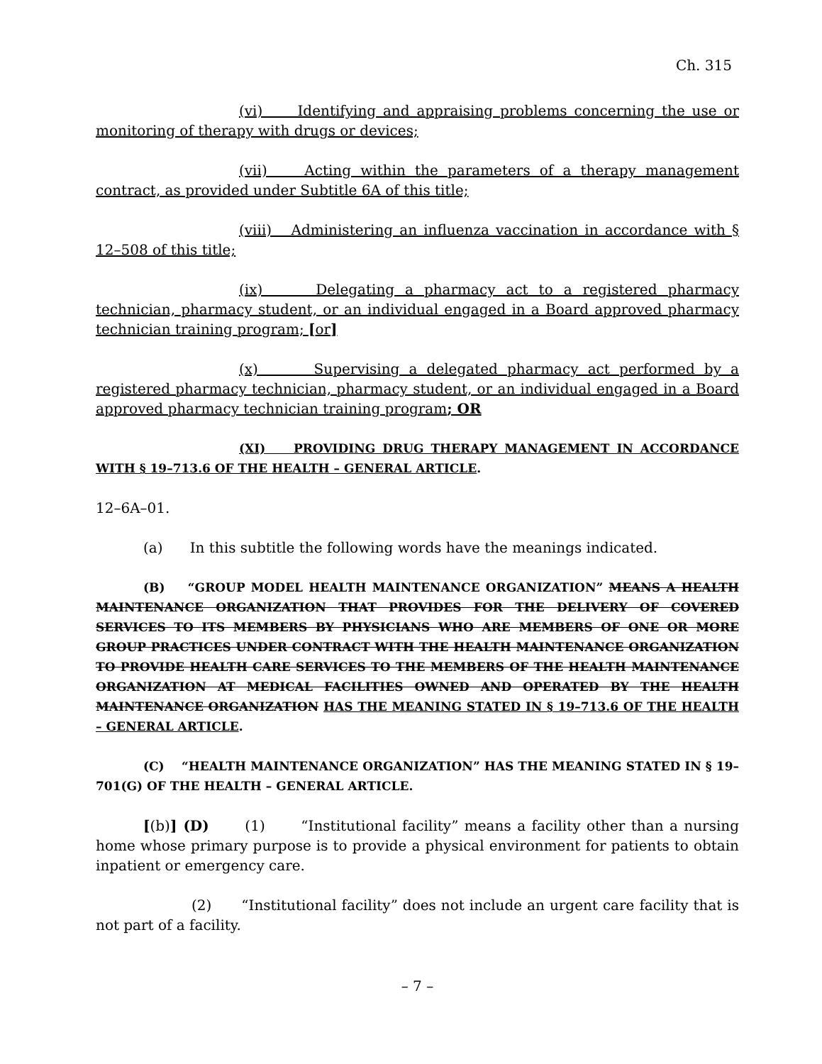Ch. 315
(vi) Identifying and appraising problems concerning the use or monitoring of therapy with drugs or devices;
(vii) Acting within the parameters of a therapy management contract, as provided under Subtitle 6A of this title;
(viii) Administering an influenza vaccination in accordance with § 12–508 of this title;
(ix) Delegating a pharmacy act to a registered pharmacy technician, pharmacy student, or an individual engaged in a Board approved pharmacy technician training program; [or]
(x) Supervising a delegated pharmacy act performed by a registered pharmacy technician, pharmacy student, or an individual engaged in a Board approved pharmacy technician training program; OR
(XI) PROVIDING DRUG THERAPY MANAGEMENT IN ACCORDANCE WITH § 19–713.6 OF THE HEALTH – GENERAL ARTICLE.
12–6A–01.
(a) In this subtitle the following words have the meanings indicated.
(B) “GROUP MODEL HEALTH MAINTENANCE ORGANIZATION” MEANS A HEALTH MAINTENANCE ORGANIZATION THAT PROVIDES FOR THE DELIVERY OF COVERED SERVICES TO ITS MEMBERS BY PHYSICIANS WHO ARE MEMBERS OF ONE OR MORE GROUP PRACTICES UNDER CONTRACT WITH THE HEALTH MAINTENANCE ORGANIZATION TO PROVIDE HEALTH CARE SERVICES TO THE MEMBERS OF THE HEALTH MAINTENANCE ORGANIZATION AT MEDICAL FACILITIES OWNED AND OPERATED BY THE HEALTH MAINTENANCE ORGANIZATION HAS THE MEANING STATED IN § 19–713.6 OF THE HEALTH – GENERAL ARTICLE.
(C) “HEALTH MAINTENANCE ORGANIZATION” HAS THE MEANING STATED IN § 19–701(G) OF THE HEALTH – GENERAL ARTICLE.
[(b)] (D) (1) “Institutional facility” means a facility other than a nursing home whose primary purpose is to provide a physical environment for patients to obtain inpatient or emergency care.
(2) “Institutional facility” does not include an urgent care facility that is not part of a facility.
– 7 –